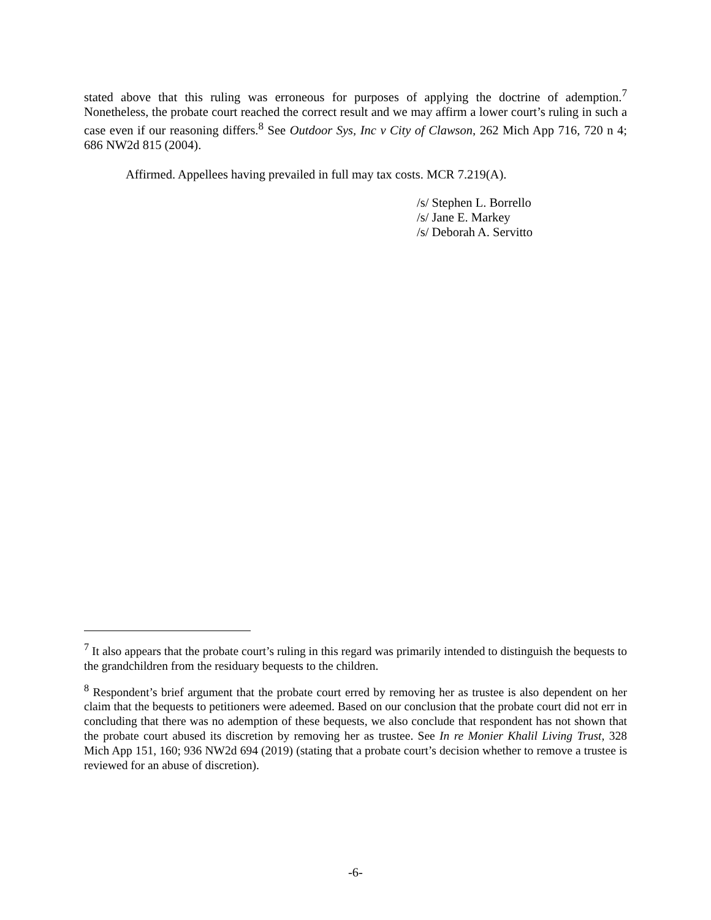stated above that this ruling was erroneous for purposes of applying the doctrine of ademption.<sup>7</sup> Nonetheless, the probate court reached the correct result and we may affirm a lower court’s ruling in such a case even if our reasoning differs.<sup>8</sup> See Outdoor Sys, Inc v City of Clawson, 262 Mich App 716, 720 n 4; 686 NW2d 815 (2004).
Affirmed. Appellees having prevailed in full may tax costs. MCR 7.219(A).
/s/ Stephen L. Borrello
/s/ Jane E. Markey
/s/ Deborah A. Servitto
<sup>7</sup> It also appears that the probate court’s ruling in this regard was primarily intended to distinguish the bequests to the grandchildren from the residuary bequests to the children.
<sup>8</sup> Respondent’s brief argument that the probate court erred by removing her as trustee is also dependent on her claim that the bequests to petitioners were adeemed. Based on our conclusion that the probate court did not err in concluding that there was no ademption of these bequests, we also conclude that respondent has not shown that the probate court abused its discretion by removing her as trustee. See In re Monier Khalil Living Trust, 328 Mich App 151, 160; 936 NW2d 694 (2019) (stating that a probate court’s decision whether to remove a trustee is reviewed for an abuse of discretion).
-6-